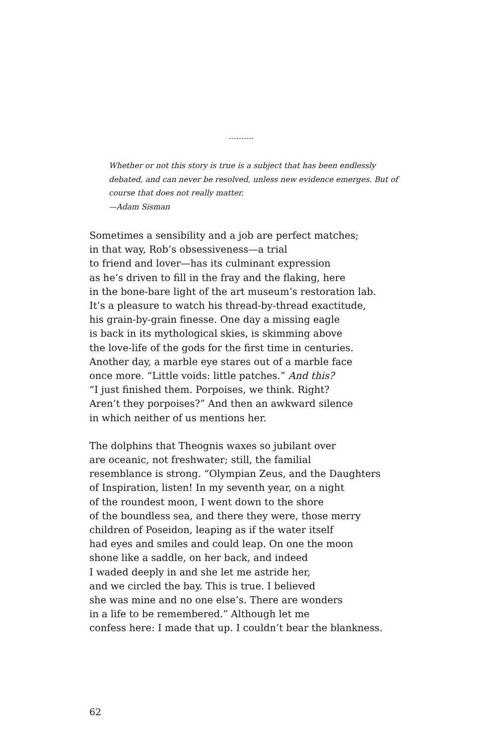Whether or not this story is true is a subject that has been endlessly
debated, and can never be resolved, unless new evidence emerges. But of
course that does not really matter.
—Adam Sisman
Sometimes a sensibility and a job are perfect matches;
in that way, Rob’s obsessiveness—a trial
to friend and lover—has its culminant expression
as he’s driven to fill in the fray and the flaking, here
in the bone-bare light of the art museum’s restoration lab.
It’s a pleasure to watch his thread-by-thread exactitude,
his grain-by-grain finesse. One day a missing eagle
is back in its mythological skies, is skimming above
the love-life of the gods for the first time in centuries.
Another day, a marble eye stares out of a marble face
once more. “Little voids: little patches.” And this?
“I just finished them. Porpoises, we think. Right?
Aren’t they porpoises?” And then an awkward silence
in which neither of us mentions her.
The dolphins that Theognis waxes so jubilant over
are oceanic, not freshwater; still, the familial
resemblance is strong. “Olympian Zeus, and the Daughters
of Inspiration, listen! In my seventh year, on a night
of the roundest moon, I went down to the shore
of the boundless sea, and there they were, those merry
children of Poseidon, leaping as if the water itself
had eyes and smiles and could leap. On one the moon
shone like a saddle, on her back, and indeed
I waded deeply in and she let me astride her,
and we circled the bay. This is true. I believed
she was mine and no one else’s. There are wonders
in a life to be remembered.” Although let me
confess here: I made that up. I couldn’t bear the blankness.
62